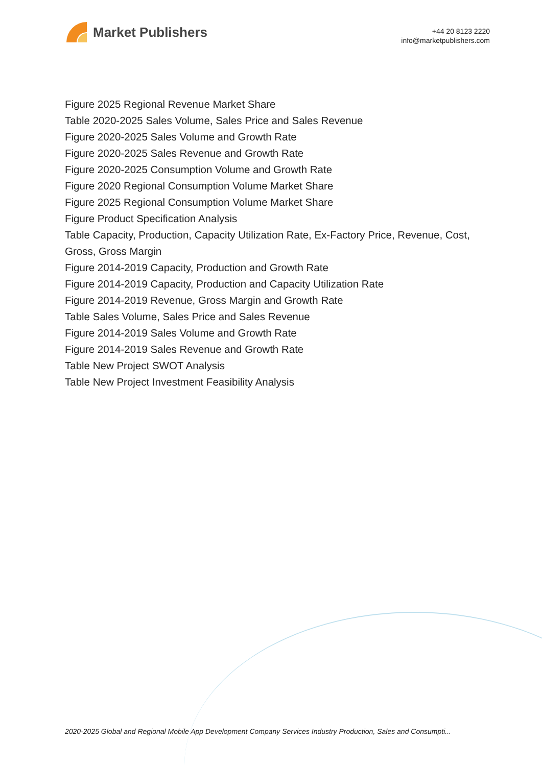Market Publishers
+44 20 8123 2220
info@marketpublishers.com
Figure 2025 Regional Revenue Market Share
Table 2020-2025 Sales Volume, Sales Price and Sales Revenue
Figure 2020-2025 Sales Volume and Growth Rate
Figure 2020-2025 Sales Revenue and Growth Rate
Figure 2020-2025 Consumption Volume and Growth Rate
Figure 2020 Regional Consumption Volume Market Share
Figure 2025 Regional Consumption Volume Market Share
Figure Product Specification Analysis
Table Capacity, Production, Capacity Utilization Rate, Ex-Factory Price, Revenue, Cost, Gross, Gross Margin
Figure 2014-2019 Capacity, Production and Growth Rate
Figure 2014-2019 Capacity, Production and Capacity Utilization Rate
Figure 2014-2019 Revenue, Gross Margin and Growth Rate
Table Sales Volume, Sales Price and Sales Revenue
Figure 2014-2019 Sales Volume and Growth Rate
Figure 2014-2019 Sales Revenue and Growth Rate
Table New Project SWOT Analysis
Table New Project Investment Feasibility Analysis
2020-2025 Global and Regional Mobile App Development Company Services Industry Production, Sales and Consumpti...